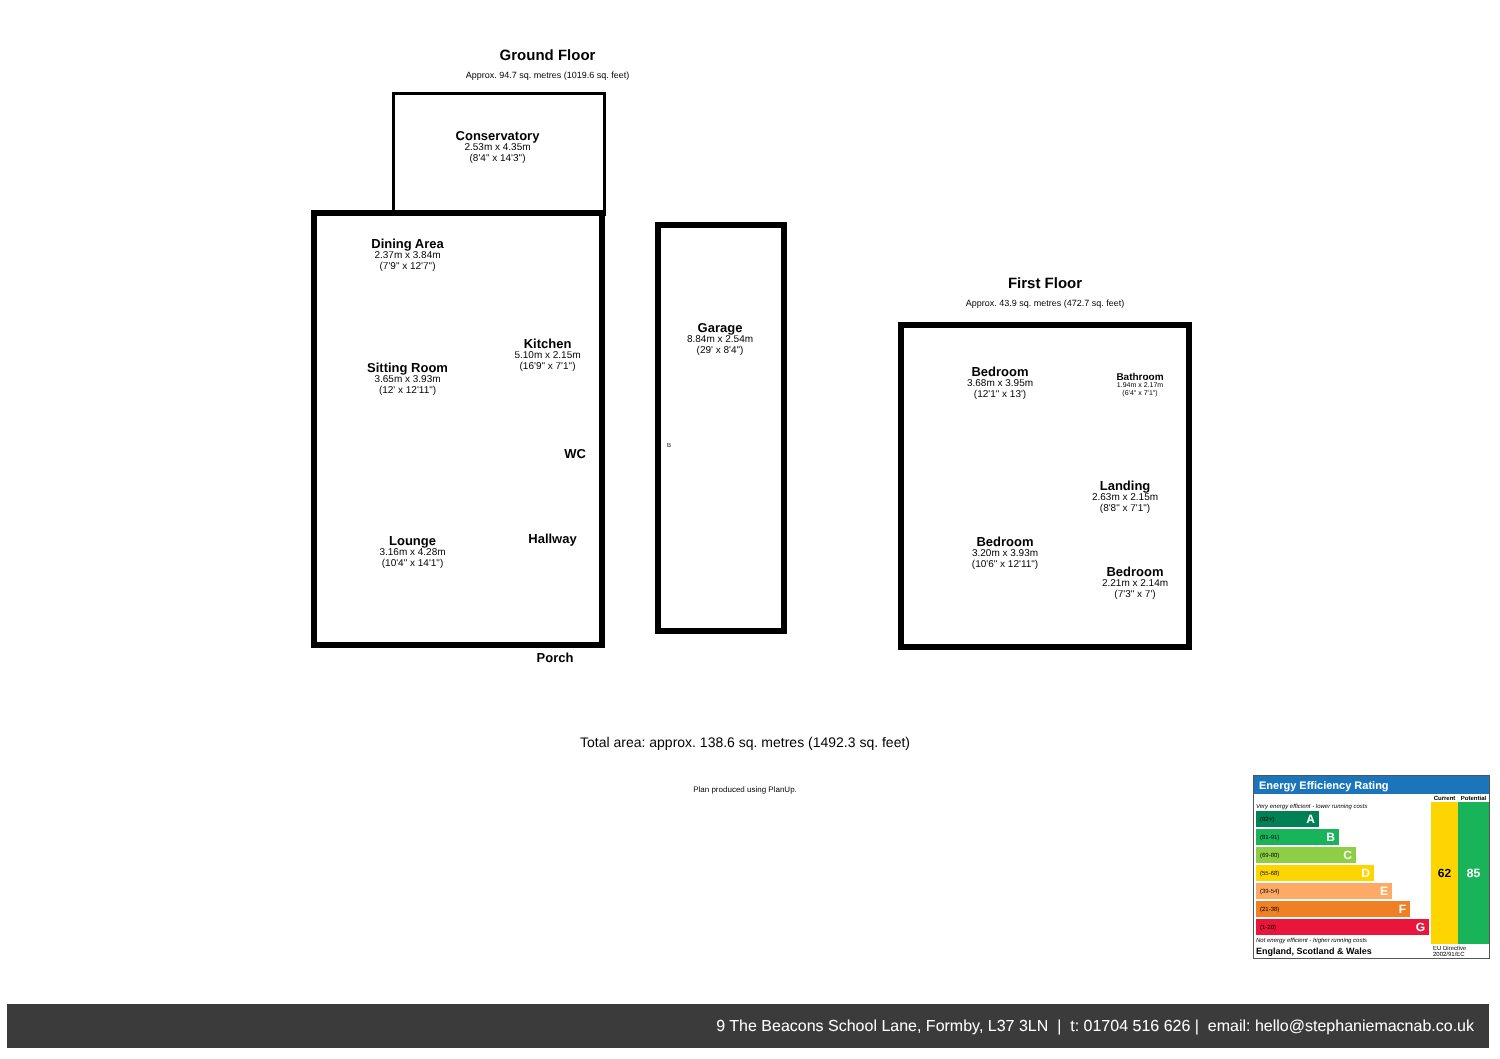Ground Floor
Approx. 94.7 sq. metres (1019.6 sq. feet)
Conservatory
2.53m x 4.35m
(8'4" x 14'3")
Dining Area
2.37m x 3.84m
(7'9" x 12'7")
Sitting Room
3.65m x 3.93m
(12' x 12'11")
Kitchen
5.10m x 2.15m
(16'9" x 7'1")
WC
Hallway
Lounge
3.16m x 4.28m
(10'4" x 14'1")
Porch
Garage
8.84m x 2.54m
(29' x 8'4")
B
First Floor
Approx. 43.9 sq. metres (472.7 sq. feet)
Bedroom
3.68m x 3.95m
(12'1" x 13')
Bathroom
1.94m x 2.17m
(6'4" x 7'1")
Landing
2.63m x 2.15m
(8'8" x 7'1")
Bedroom
3.20m x 3.93m
(10'6" x 12'11")
Bedroom
2.21m x 2.14m
(7'3" x 7')
Total area: approx. 138.6 sq. metres (1492.3 sq. feet)
Plan produced using PlanUp.
Energy Efficiency Rating
| | Current | Potential |
| --- | --- | --- |
| Very energy efficient - lower running costs (92+) A (81-91) B (69-80) C (55-68) D (39-54) E (21-38) F (1-20) G Not energy efficient - higher running costs | 62 | 85 |
| England, Scotland & Wales | EU Directive 2002/91/EC | |
9 The Beacons School Lane, Formby, L37 3LN | t: 01704 516 626 | email: hello@stephaniemacnab.co.uk